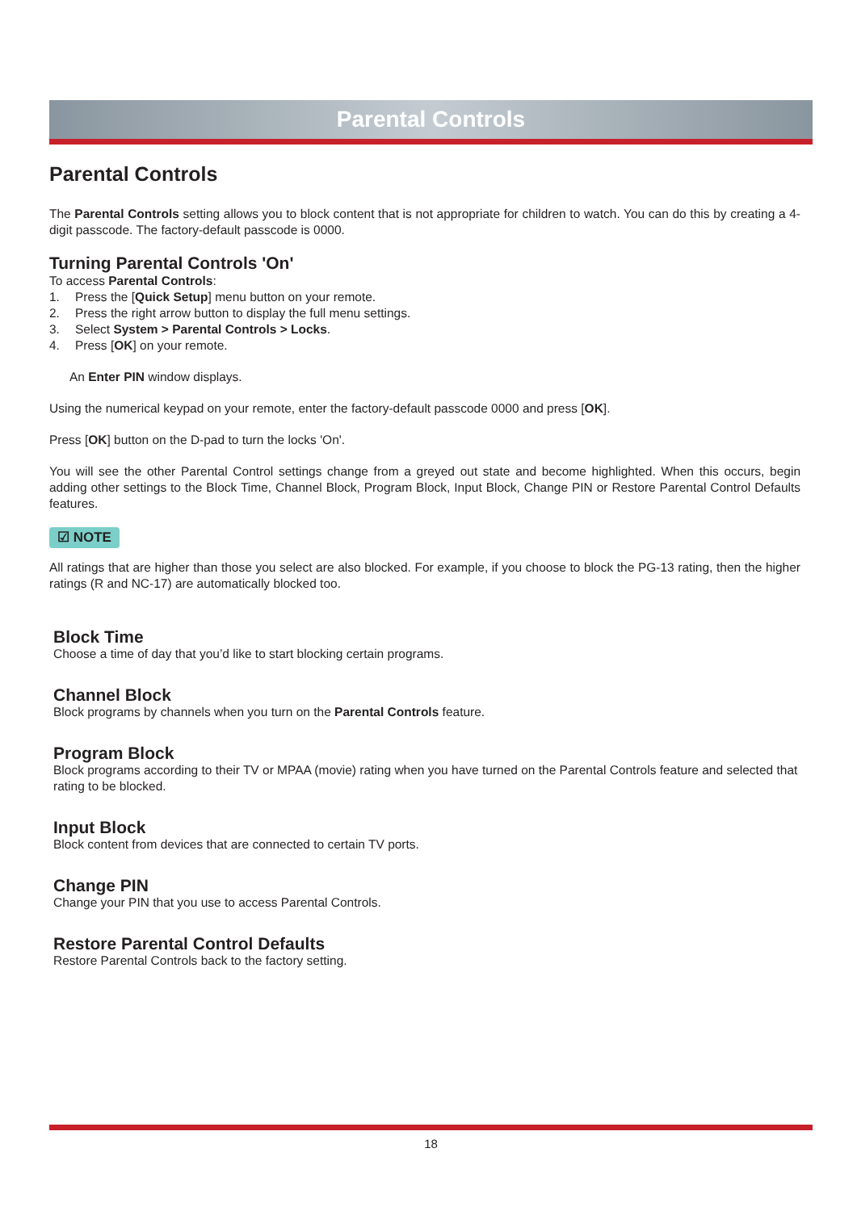Parental Controls
Parental Controls
The Parental Controls setting allows you to block content that is not appropriate for children to watch. You can do this by creating a 4-digit passcode. The factory-default passcode is 0000.
Turning Parental Controls 'On'
To access Parental Controls:
1. Press the [Quick Setup] menu button on your remote.
2. Press the right arrow button to display the full menu settings.
3. Select System > Parental Controls > Locks.
4. Press [OK] on your remote.
An Enter PIN window displays.
Using the numerical keypad on your remote, enter the factory-default passcode 0000 and press [OK].
Press [OK] button on the D-pad to turn the locks 'On'.
You will see the other Parental Control settings change from a greyed out state and become highlighted. When this occurs, begin adding other settings to the Block Time, Channel Block, Program Block, Input Block, Change PIN or Restore Parental Control Defaults features.
☑ NOTE
All ratings that are higher than those you select are also blocked. For example, if you choose to block the PG-13 rating, then the higher ratings (R and NC-17) are automatically blocked too.
Block Time
Choose a time of day that you’d like to start blocking certain programs.
Channel Block
Block programs by channels when you turn on the Parental Controls feature.
Program Block
Block programs according to their TV or MPAA (movie) rating when you have turned on the Parental Controls feature and selected that rating to be blocked.
Input Block
Block content from devices that are connected to certain TV ports.
Change PIN
Change your PIN that you use to access Parental Controls.
Restore Parental Control Defaults
Restore Parental Controls back to the factory setting.
18